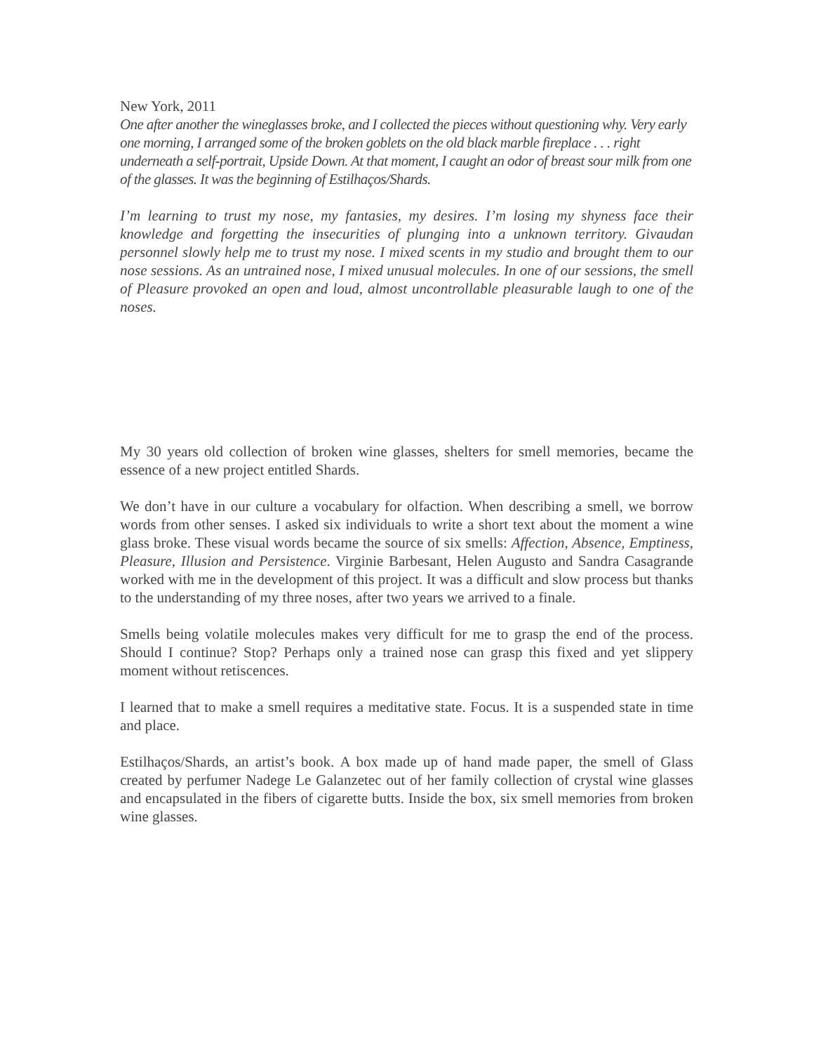New York, 2011
One after another the wineglasses broke, and I collected the pieces without questioning why. Very early one morning, I arranged some of the broken goblets on the old black marble fireplace . . . right underneath a self-portrait, Upside Down. At that moment, I caught an odor of breast sour milk from one of the glasses. It was the beginning of Estilhaços/Shards.
I’m learning to trust my nose, my fantasies, my desires. I’m losing my shyness face their knowledge and forgetting the insecurities of plunging into a unknown territory. Givaudan personnel slowly help me to trust my nose. I mixed scents in my studio and brought them to our nose sessions. As an untrained nose, I mixed unusual molecules. In one of our sessions, the smell of Pleasure provoked an open and loud, almost uncontrollable pleasurable laugh to one of the noses.
My 30 years old collection of broken wine glasses, shelters for smell memories, became the essence of a new project entitled Shards.
We don’t have in our culture a vocabulary for olfaction. When describing a smell, we borrow words from other senses. I asked six individuals to write a short text about the moment a wine glass broke. These visual words became the source of six smells: Affection, Absence, Emptiness, Pleasure, Illusion and Persistence. Virginie Barbesant, Helen Augusto and Sandra Casagrande worked with me in the development of this project. It was a difficult and slow process but thanks to the understanding of my three noses, after two years we arrived to a finale.
Smells being volatile molecules makes very difficult for me to grasp the end of the process. Should I continue? Stop? Perhaps only a trained nose can grasp this fixed and yet slippery moment without retiscences.
I learned that to make a smell requires a meditative state. Focus. It is a suspended state in time and place.
Estilhaços/Shards, an artist’s book. A box made up of hand made paper, the smell of Glass created by perfumer Nadege Le Galanzetec out of her family collection of crystal wine glasses and encapsulated in the fibers of cigarette butts. Inside the box, six smell memories from broken wine glasses.